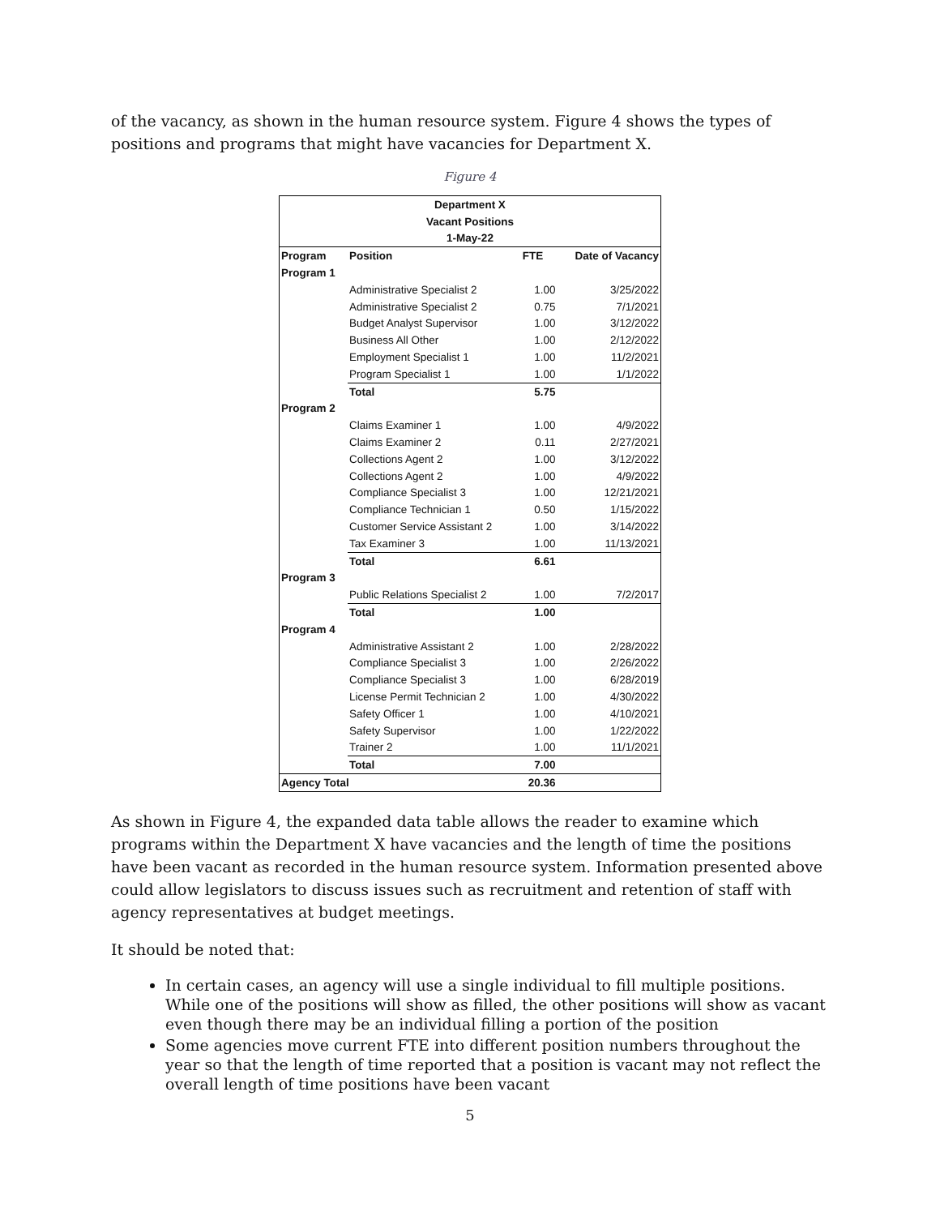of the vacancy, as shown in the human resource system. Figure 4 shows the types of positions and programs that might have vacancies for Department X.
Figure 4
| Department X | | | |
| Vacant Positions | | | |
| 1-May-22 | | | |
| Program | Position | FTE | Date of Vacancy |
| Program 1 | | | |
| | Administrative Specialist 2 | 1.00 | 3/25/2022 |
| | Administrative Specialist 2 | 0.75 | 7/1/2021 |
| | Budget Analyst Supervisor | 1.00 | 3/12/2022 |
| | Business All Other | 1.00 | 2/12/2022 |
| | Employment Specialist 1 | 1.00 | 11/2/2021 |
| | Program Specialist 1 | 1.00 | 1/1/2022 |
| | Total | 5.75 | |
| Program 2 | | | |
| | Claims Examiner 1 | 1.00 | 4/9/2022 |
| | Claims Examiner 2 | 0.11 | 2/27/2021 |
| | Collections Agent 2 | 1.00 | 3/12/2022 |
| | Collections Agent 2 | 1.00 | 4/9/2022 |
| | Compliance Specialist 3 | 1.00 | 12/21/2021 |
| | Compliance Technician 1 | 0.50 | 1/15/2022 |
| | Customer Service Assistant 2 | 1.00 | 3/14/2022 |
| | Tax Examiner 3 | 1.00 | 11/13/2021 |
| | Total | 6.61 | |
| Program 3 | | | |
| | Public Relations Specialist 2 | 1.00 | 7/2/2017 |
| | Total | 1.00 | |
| Program 4 | | | |
| | Administrative Assistant 2 | 1.00 | 2/28/2022 |
| | Compliance Specialist 3 | 1.00 | 2/26/2022 |
| | Compliance Specialist 3 | 1.00 | 6/28/2019 |
| | License Permit Technician 2 | 1.00 | 4/30/2022 |
| | Safety Officer 1 | 1.00 | 4/10/2021 |
| | Safety Supervisor | 1.00 | 1/22/2022 |
| | Trainer 2 | 1.00 | 11/1/2021 |
| | Total | 7.00 | |
| Agency Total | | 20.36 | |
As shown in Figure 4, the expanded data table allows the reader to examine which programs within the Department X have vacancies and the length of time the positions have been vacant as recorded in the human resource system. Information presented above could allow legislators to discuss issues such as recruitment and retention of staff with agency representatives at budget meetings.
It should be noted that:
In certain cases, an agency will use a single individual to fill multiple positions. While one of the positions will show as filled, the other positions will show as vacant even though there may be an individual filling a portion of the position
Some agencies move current FTE into different position numbers throughout the year so that the length of time reported that a position is vacant may not reflect the overall length of time positions have been vacant
5